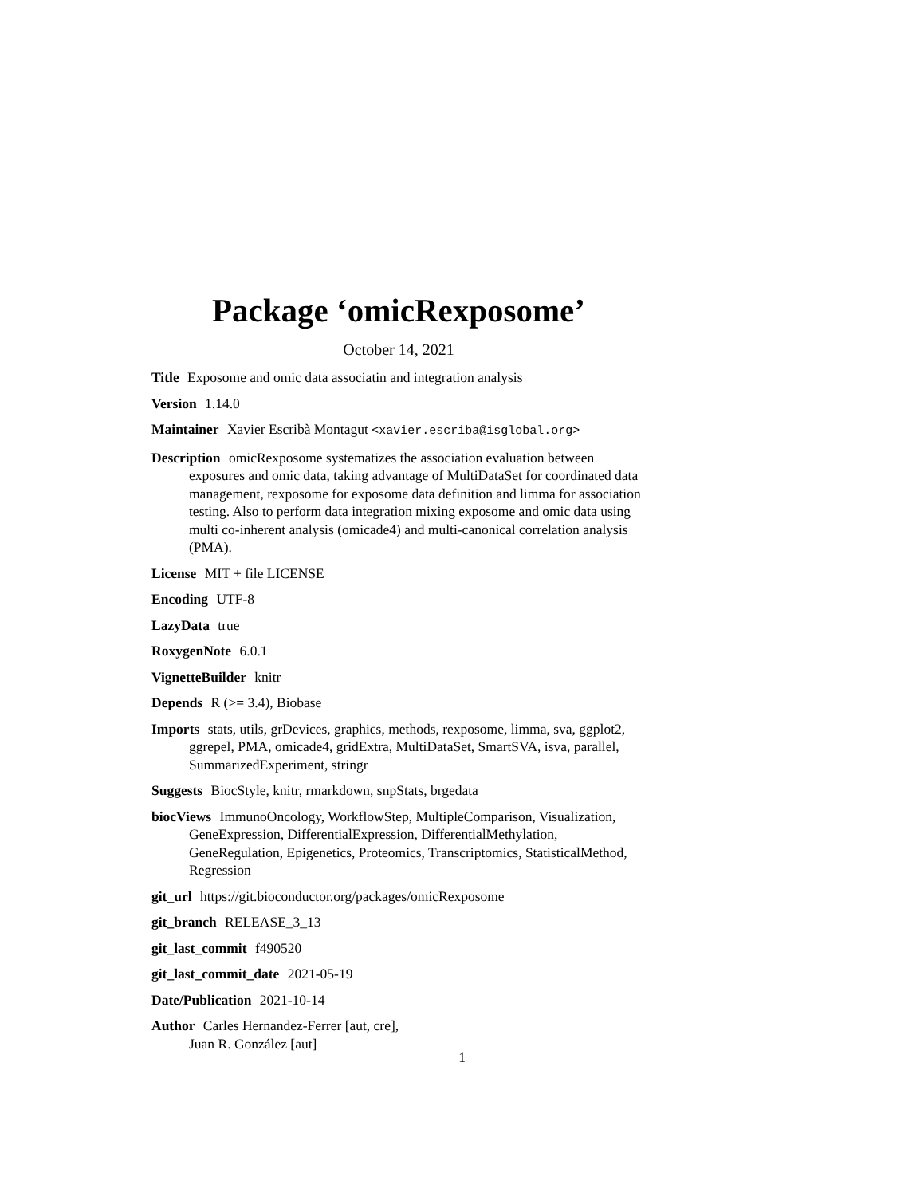Package ‘omicRexposome’
October 14, 2021
Title Exposome and omic data associatin and integration analysis
Version 1.14.0
Maintainer Xavier Escribà Montagut <xavier.escriba@isglobal.org>
Description omicRexposome systematizes the association evaluation between exposures and omic data, taking advantage of MultiDataSet for coordinated data management, rexposome for exposome data definition and limma for association testing. Also to perform data integration mixing exposome and omic data using multi co-inherent analysis (omicade4) and multi-canonical correlation analysis (PMA).
License MIT + file LICENSE
Encoding UTF-8
LazyData true
RoxygenNote 6.0.1
VignetteBuilder knitr
Depends R (>= 3.4), Biobase
Imports stats, utils, grDevices, graphics, methods, rexposome, limma, sva, ggplot2, ggrepel, PMA, omicade4, gridExtra, MultiDataSet, SmartSVA, isva, parallel, SummarizedExperiment, stringr
Suggests BiocStyle, knitr, rmarkdown, snpStats, brgedata
biocViews ImmunoOncology, WorkflowStep, MultipleComparison, Visualization, GeneExpression, DifferentialExpression, DifferentialMethylation, GeneRegulation, Epigenetics, Proteomics, Transcriptomics, StatisticalMethod, Regression
git_url https://git.bioconductor.org/packages/omicRexposome
git_branch RELEASE_3_13
git_last_commit f490520
git_last_commit_date 2021-05-19
Date/Publication 2021-10-14
Author Carles Hernandez-Ferrer [aut, cre],
Juan R. González [aut]
1